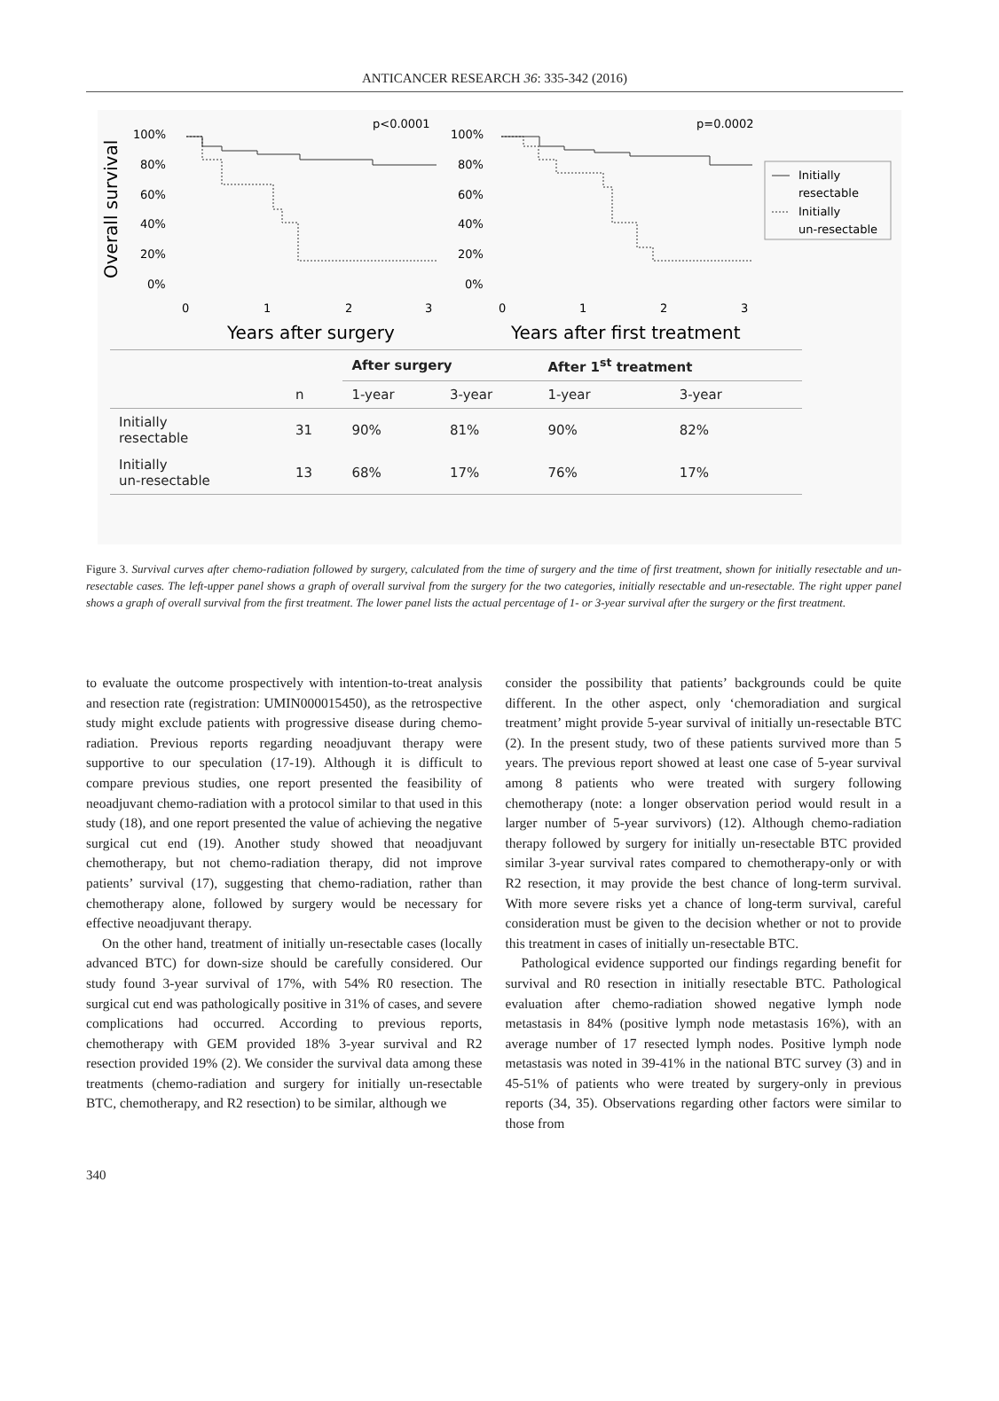ANTICANCER RESEARCH 36: 335-342 (2016)
Overall survival
100%
80%
60%
40%
20%
0%
p<0.0001
0
1
2
3
Years after surgery
100%
80%
60%
40%
20%
0%
p=0.0002
0
1
2
3
Years after first treatment
Initially
resectable
Initially
un-resectable
| | | After surgery | | After 1<sup>st</sup> treatment | |
| --- | --- | --- | --- | --- | --- |
| | n | 1-year | 3-year | 1-year | 3-year |
| Initially resectable | 31 | 90% | 81% | 90% | 82% |
| Initially un-resectable | 13 | 68% | 17% | 76% | 17% |
Figure 3. Survival curves after chemo-radiation followed by surgery, calculated from the time of surgery and the time of first treatment, shown for initially resectable and un-resectable cases. The left-upper panel shows a graph of overall survival from the surgery for the two categories, initially resectable and un-resectable. The right upper panel shows a graph of overall survival from the first treatment. The lower panel lists the actual percentage of 1- or 3-year survival after the surgery or the first treatment.
to evaluate the outcome prospectively with intention-to-treat analysis and resection rate (registration: UMIN000015450), as the retrospective study might exclude patients with progressive disease during chemo-radiation. Previous reports regarding neoadjuvant therapy were supportive to our speculation (17-19). Although it is difficult to compare previous studies, one report presented the feasibility of neoadjuvant chemo-radiation with a protocol similar to that used in this study (18), and one report presented the value of achieving the negative surgical cut end (19). Another study showed that neoadjuvant chemotherapy, but not chemo-radiation therapy, did not improve patients’ survival (17), suggesting that chemo-radiation, rather than chemotherapy alone, followed by surgery would be necessary for effective neoadjuvant therapy.
On the other hand, treatment of initially un-resectable cases (locally advanced BTC) for down-size should be carefully considered. Our study found 3-year survival of 17%, with 54% R0 resection. The surgical cut end was pathologically positive in 31% of cases, and severe complications had occurred. According to previous reports, chemotherapy with GEM provided 18% 3-year survival and R2 resection provided 19% (2). We consider the survival data among these treatments (chemo-radiation and surgery for initially un-resectable BTC, chemotherapy, and R2 resection) to be similar, although we
consider the possibility that patients’ backgrounds could be quite different. In the other aspect, only ‘chemoradiation and surgical treatment’ might provide 5-year survival of initially un-resectable BTC (2). In the present study, two of these patients survived more than 5 years. The previous report showed at least one case of 5-year survival among 8 patients who were treated with surgery following chemotherapy (note: a longer observation period would result in a larger number of 5-year survivors) (12). Although chemo-radiation therapy followed by surgery for initially un-resectable BTC provided similar 3-year survival rates compared to chemotherapy-only or with R2 resection, it may provide the best chance of long-term survival. With more severe risks yet a chance of long-term survival, careful consideration must be given to the decision whether or not to provide this treatment in cases of initially un-resectable BTC.
Pathological evidence supported our findings regarding benefit for survival and R0 resection in initially resectable BTC. Pathological evaluation after chemo-radiation showed negative lymph node metastasis in 84% (positive lymph node metastasis 16%), with an average number of 17 resected lymph nodes. Positive lymph node metastasis was noted in 39-41% in the national BTC survey (3) and in 45-51% of patients who were treated by surgery-only in previous reports (34, 35). Observations regarding other factors were similar to those from
340